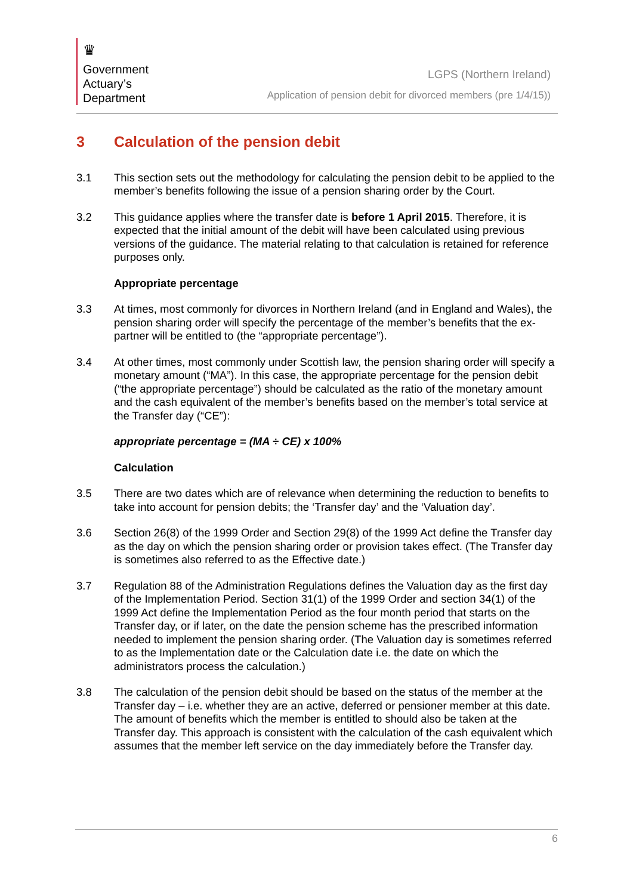♛
Government
Actuary’s
Department
LGPS (Northern Ireland)
Application of pension debit for divorced members (pre 1/4/15))
3 Calculation of the pension debit
3.1 This section sets out the methodology for calculating the pension debit to be applied to the member’s benefits following the issue of a pension sharing order by the Court.
3.2 This guidance applies where the transfer date is before 1 April 2015. Therefore, it is expected that the initial amount of the debit will have been calculated using previous versions of the guidance. The material relating to that calculation is retained for reference purposes only.
Appropriate percentage
3.3 At times, most commonly for divorces in Northern Ireland (and in England and Wales), the pension sharing order will specify the percentage of the member’s benefits that the ex-partner will be entitled to (the “appropriate percentage”).
3.4 At other times, most commonly under Scottish law, the pension sharing order will specify a monetary amount (“MA”). In this case, the appropriate percentage for the pension debit (“the appropriate percentage”) should be calculated as the ratio of the monetary amount and the cash equivalent of the member’s benefits based on the member’s total service at the Transfer day (“CE”):
appropriate percentage = (MA ÷ CE) x 100%
Calculation
3.5 There are two dates which are of relevance when determining the reduction to benefits to take into account for pension debits; the ‘Transfer day’ and the ‘Valuation day’.
3.6 Section 26(8) of the 1999 Order and Section 29(8) of the 1999 Act define the Transfer day as the day on which the pension sharing order or provision takes effect. (The Transfer day is sometimes also referred to as the Effective date.)
3.7 Regulation 88 of the Administration Regulations defines the Valuation day as the first day of the Implementation Period. Section 31(1) of the 1999 Order and section 34(1) of the 1999 Act define the Implementation Period as the four month period that starts on the Transfer day, or if later, on the date the pension scheme has the prescribed information needed to implement the pension sharing order. (The Valuation day is sometimes referred to as the Implementation date or the Calculation date i.e. the date on which the administrators process the calculation.)
3.8 The calculation of the pension debit should be based on the status of the member at the Transfer day – i.e. whether they are an active, deferred or pensioner member at this date. The amount of benefits which the member is entitled to should also be taken at the Transfer day. This approach is consistent with the calculation of the cash equivalent which assumes that the member left service on the day immediately before the Transfer day.
6